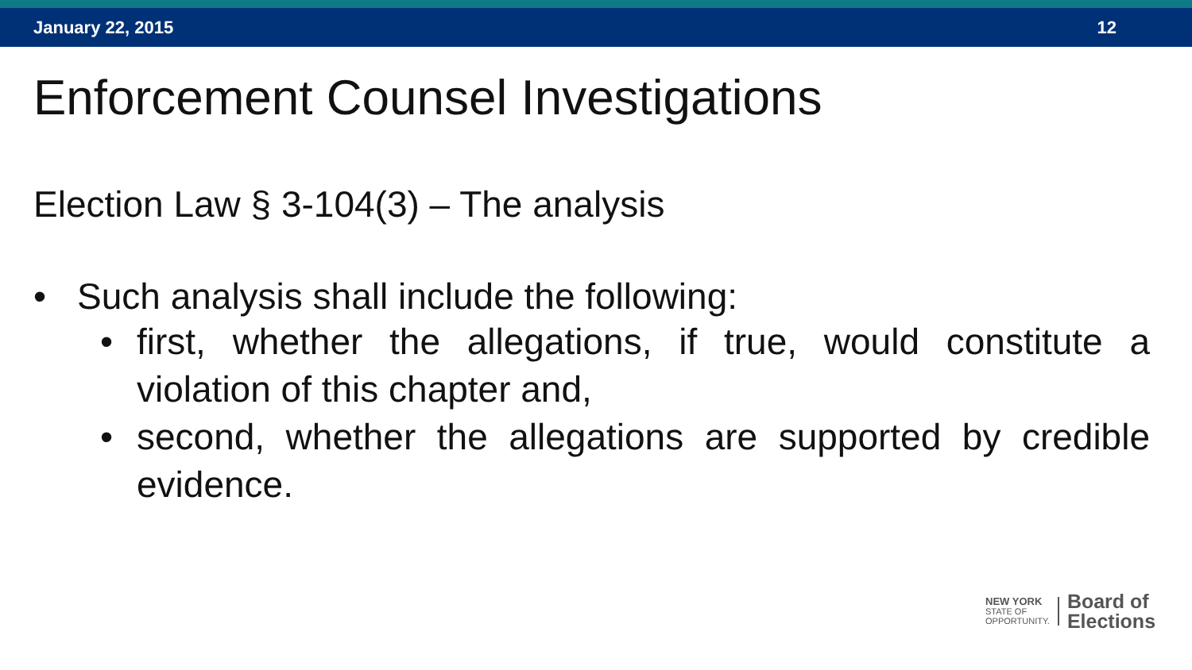January 22, 2015 12
Enforcement Counsel Investigations
Election Law § 3-104(3) – The analysis
• Such analysis shall include the following:
• first, whether the allegations, if true, would constitute a violation of this chapter and,
• second, whether the allegations are supported by credible evidence.
NEW YORK
STATE OF
OPPORTUNITY.
Board of
Elections